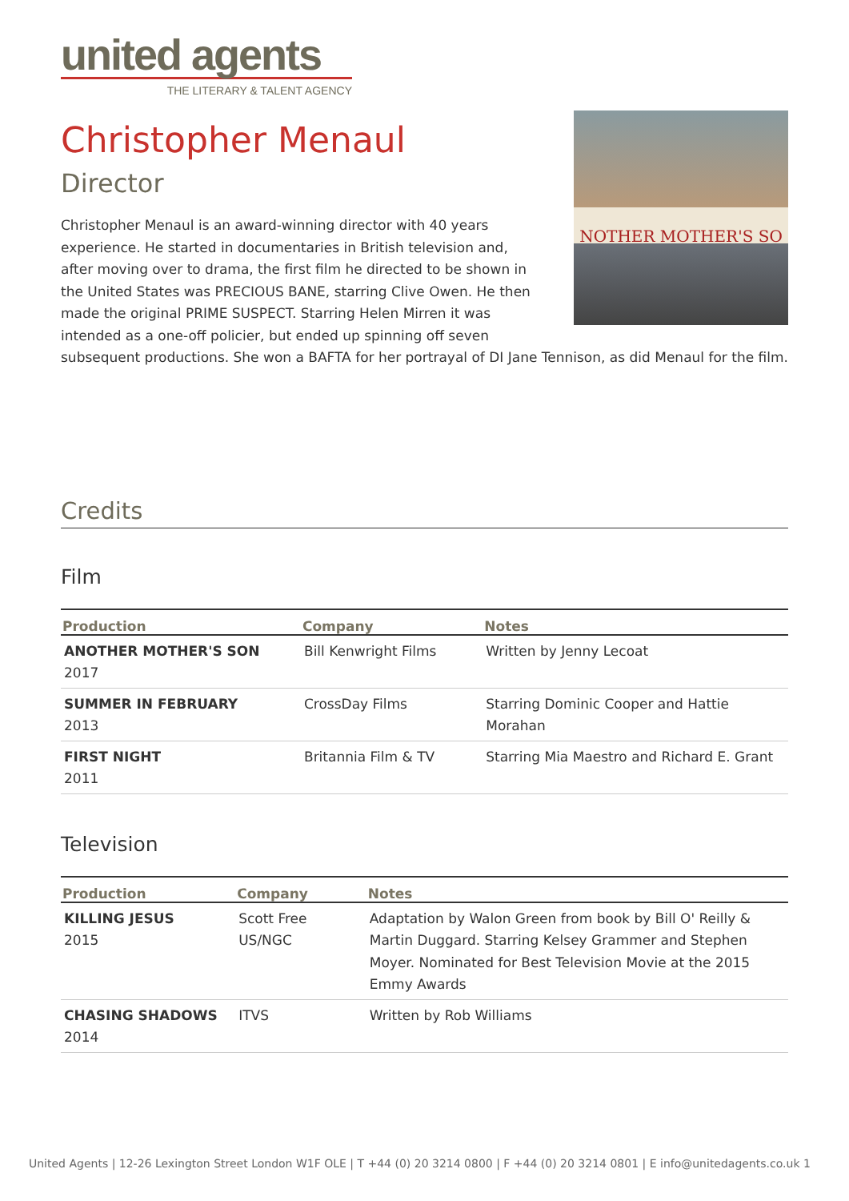united agents
THE LITERARY & TALENT AGENCY
Christopher Menaul
Director
NOTHER MOTHER'S SO
Christopher Menaul is an award-winning director with 40 years experience. He started in documentaries in British television and, after moving over to drama, the first film he directed to be shown in the United States was PRECIOUS BANE, starring Clive Owen. He then made the original PRIME SUSPECT. Starring Helen Mirren it was intended as a one-off policier, but ended up spinning off seven subsequent productions. She won a BAFTA for her portrayal of DI Jane Tennison, as did Menaul for the film.
Credits
Film
| Production | Company | Notes |
| --- | --- | --- |
| ANOTHER MOTHER'S SON 2017 | Bill Kenwright Films | Written by Jenny Lecoat |
| SUMMER IN FEBRUARY 2013 | CrossDay Films | Starring Dominic Cooper and Hattie Morahan |
| FIRST NIGHT 2011 | Britannia Film & TV | Starring Mia Maestro and Richard E. Grant |
Television
| Production | Company | Notes |
| --- | --- | --- |
| KILLING JESUS 2015 | Scott Free US/NGC | Adaptation by Walon Green from book by Bill O' Reilly & Martin Duggard. Starring Kelsey Grammer and Stephen Moyer. Nominated for Best Television Movie at the 2015 Emmy Awards |
| CHASING SHADOWS 2014 | ITVS | Written by Rob Williams |
United Agents | 12-26 Lexington Street London W1F OLE | T +44 (0) 20 3214 0800 | F +44 (0) 20 3214 0801 | E info@unitedagents.co.uk 1